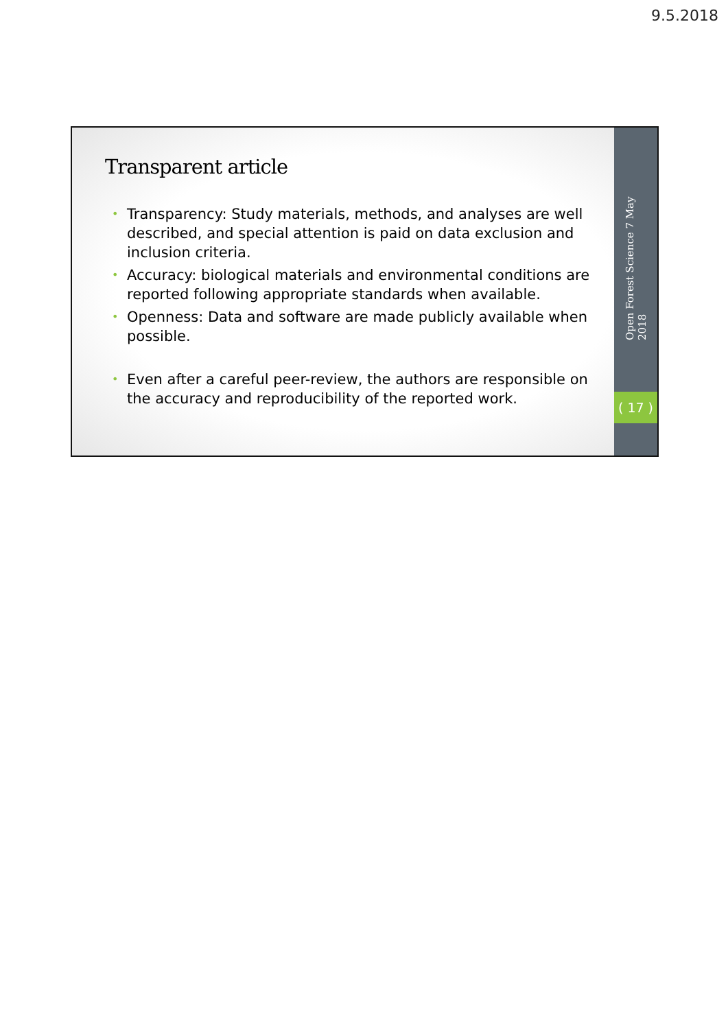9.5.2018
Transparent article
• Transparency: Study materials, methods, and analyses are well described, and special attention is paid on data exclusion and inclusion criteria.
• Accuracy: biological materials and environmental conditions are reported following appropriate standards when available.
• Openness: Data and software are made publicly available when possible.
• Even after a careful peer-review, the authors are responsible on the accuracy and reproducibility of the reported work.
Open Forest Science 7 May 2018
( 17 )